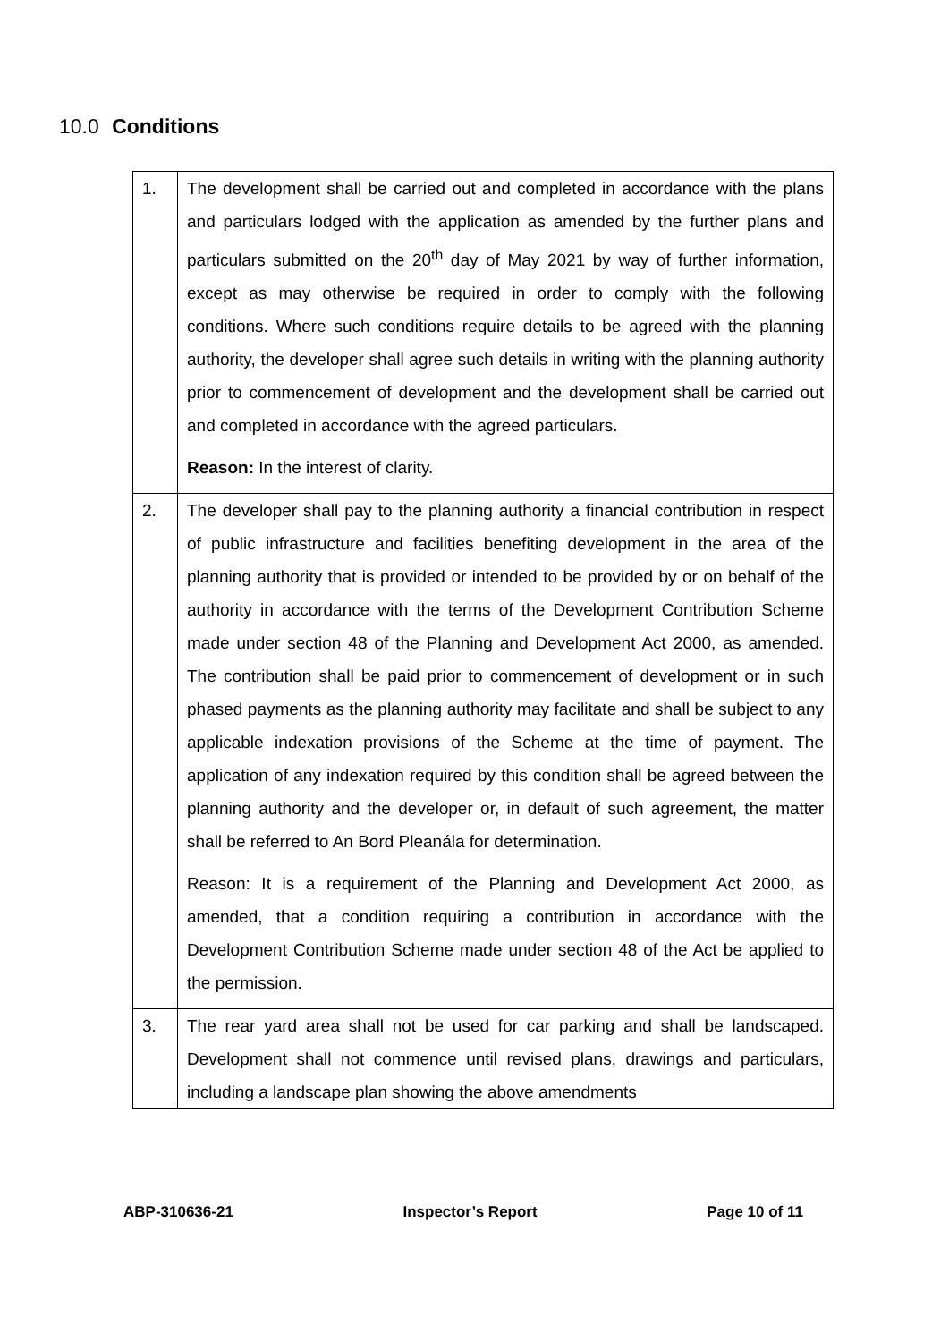10.0 Conditions
| 1. | The development shall be carried out and completed in accordance with the plans and particulars lodged with the application as amended by the further plans and particulars submitted on the 20<sup>th</sup> day of May 2021 by way of further information, except as may otherwise be required in order to comply with the following conditions. Where such conditions require details to be agreed with the planning authority, the developer shall agree such details in writing with the planning authority prior to commencement of development and the development shall be carried out and completed in accordance with the agreed particulars. Reason: In the interest of clarity. |
| 2. | The developer shall pay to the planning authority a financial contribution in respect of public infrastructure and facilities benefiting development in the area of the planning authority that is provided or intended to be provided by or on behalf of the authority in accordance with the terms of the Development Contribution Scheme made under section 48 of the Planning and Development Act 2000, as amended. The contribution shall be paid prior to commencement of development or in such phased payments as the planning authority may facilitate and shall be subject to any applicable indexation provisions of the Scheme at the time of payment. The application of any indexation required by this condition shall be agreed between the planning authority and the developer or, in default of such agreement, the matter shall be referred to An Bord Pleanála for determination. Reason: It is a requirement of the Planning and Development Act 2000, as amended, that a condition requiring a contribution in accordance with the Development Contribution Scheme made under section 48 of the Act be applied to the permission. |
| 3. | The rear yard area shall not be used for car parking and shall be landscaped. Development shall not commence until revised plans, drawings and particulars, including a landscape plan showing the above amendments |
ABP-310636-21 Inspector’s Report Page 10 of 11